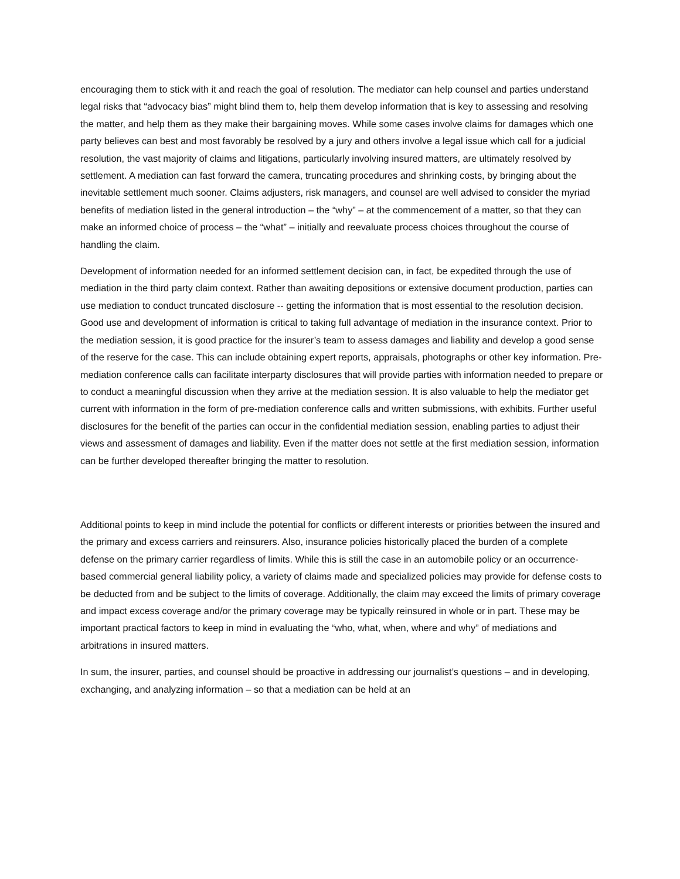encouraging them to stick with it and reach the goal of resolution. The mediator can help counsel and parties understand legal risks that “advocacy bias” might blind them to, help them develop information that is key to assessing and resolving the matter, and help them as they make their bargaining moves. While some cases involve claims for damages which one party believes can best and most favorably be resolved by a jury and others involve a legal issue which call for a judicial resolution, the vast majority of claims and litigations, particularly involving insured matters, are ultimately resolved by settlement. A mediation can fast forward the camera, truncating procedures and shrinking costs, by bringing about the inevitable settlement much sooner. Claims adjusters, risk managers, and counsel are well advised to consider the myriad benefits of mediation listed in the general introduction – the “why” – at the commencement of a matter, so that they can make an informed choice of process – the “what” – initially and reevaluate process choices throughout the course of handling the claim.
Development of information needed for an informed settlement decision can, in fact, be expedited through the use of mediation in the third party claim context. Rather than awaiting depositions or extensive document production, parties can use mediation to conduct truncated disclosure -- getting the information that is most essential to the resolution decision. Good use and development of information is critical to taking full advantage of mediation in the insurance context. Prior to the mediation session, it is good practice for the insurer’s team to assess damages and liability and develop a good sense of the reserve for the case. This can include obtaining expert reports, appraisals, photographs or other key information. Pre-mediation conference calls can facilitate interparty disclosures that will provide parties with information needed to prepare or to conduct a meaningful discussion when they arrive at the mediation session. It is also valuable to help the mediator get current with information in the form of pre-mediation conference calls and written submissions, with exhibits. Further useful disclosures for the benefit of the parties can occur in the confidential mediation session, enabling parties to adjust their views and assessment of damages and liability. Even if the matter does not settle at the first mediation session, information can be further developed thereafter bringing the matter to resolution.
Additional points to keep in mind include the potential for conflicts or different interests or priorities between the insured and the primary and excess carriers and reinsurers. Also, insurance policies historically placed the burden of a complete defense on the primary carrier regardless of limits. While this is still the case in an automobile policy or an occurrence-based commercial general liability policy, a variety of claims made and specialized policies may provide for defense costs to be deducted from and be subject to the limits of coverage. Additionally, the claim may exceed the limits of primary coverage and impact excess coverage and/or the primary coverage may be typically reinsured in whole or in part. These may be important practical factors to keep in mind in evaluating the “who, what, when, where and why” of mediations and arbitrations in insured matters.
In sum, the insurer, parties, and counsel should be proactive in addressing our journalist’s questions – and in developing, exchanging, and analyzing information – so that a mediation can be held at an